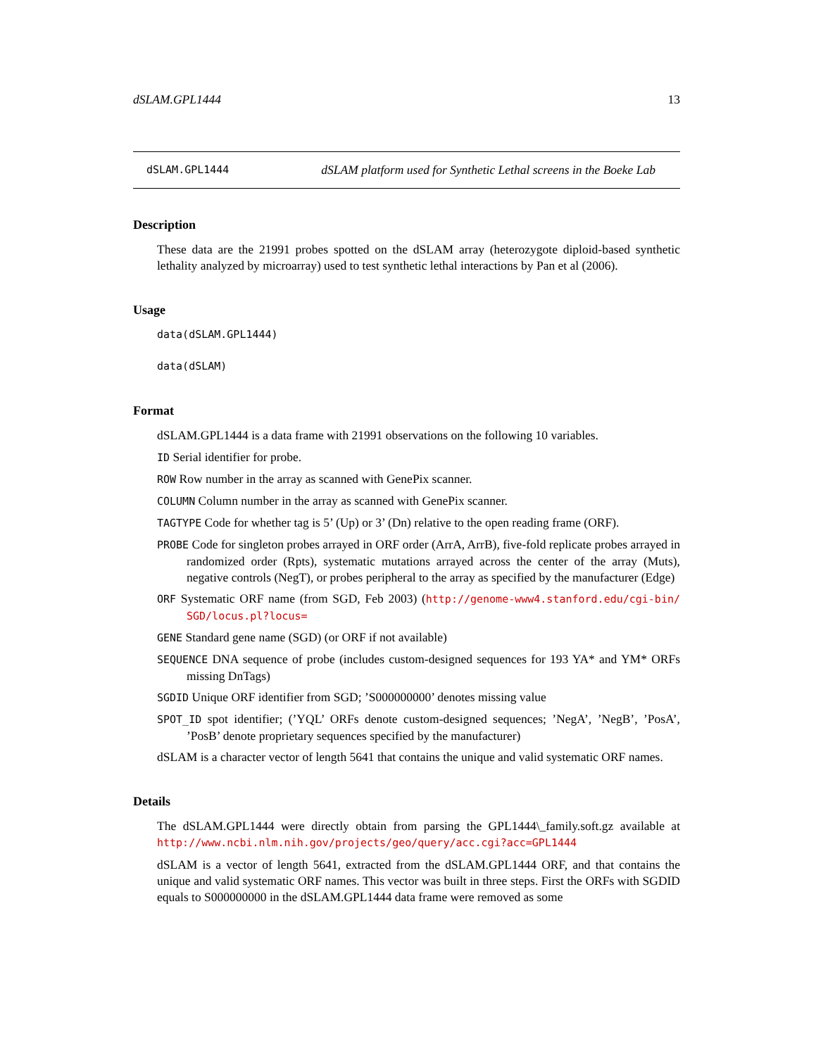dSLAM.GPL1444 13
dSLAM.GPL1444 dSLAM platform used for Synthetic Lethal screens in the Boeke Lab
Description
These data are the 21991 probes spotted on the dSLAM array (heterozygote diploid-based synthetic lethality analyzed by microarray) used to test synthetic lethal interactions by Pan et al (2006).
Usage
data(dSLAM.GPL1444)
data(dSLAM)
Format
dSLAM.GPL1444 is a data frame with 21991 observations on the following 10 variables.
ID Serial identifier for probe.
ROW Row number in the array as scanned with GenePix scanner.
COLUMN Column number in the array as scanned with GenePix scanner.
TAGTYPE Code for whether tag is 5’ (Up) or 3’ (Dn) relative to the open reading frame (ORF).
PROBE Code for singleton probes arrayed in ORF order (ArrA, ArrB), five-fold replicate probes arrayed in randomized order (Rpts), systematic mutations arrayed across the center of the array (Muts), negative controls (NegT), or probes peripheral to the array as specified by the manufacturer (Edge)
ORF Systematic ORF name (from SGD, Feb 2003) (http://genome-www4.stanford.edu/cgi-bin/ SGD/locus.pl?locus=
GENE Standard gene name (SGD) (or ORF if not available)
SEQUENCE DNA sequence of probe (includes custom-designed sequences for 193 YA* and YM* ORFs missing DnTags)
SGDID Unique ORF identifier from SGD; ’S000000000’ denotes missing value
SPOT_ID spot identifier; (’YQL’ ORFs denote custom-designed sequences; ’NegA’, ’NegB’, ’PosA’, ’PosB’ denote proprietary sequences specified by the manufacturer)
dSLAM is a character vector of length 5641 that contains the unique and valid systematic ORF names.
Details
The dSLAM.GPL1444 were directly obtain from parsing the GPL1444\_family.soft.gz available at http://www.ncbi.nlm.nih.gov/projects/geo/query/acc.cgi?acc=GPL1444
dSLAM is a vector of length 5641, extracted from the dSLAM.GPL1444 ORF, and that contains the unique and valid systematic ORF names. This vector was built in three steps. First the ORFs with SGDID equals to S000000000 in the dSLAM.GPL1444 data frame were removed as some